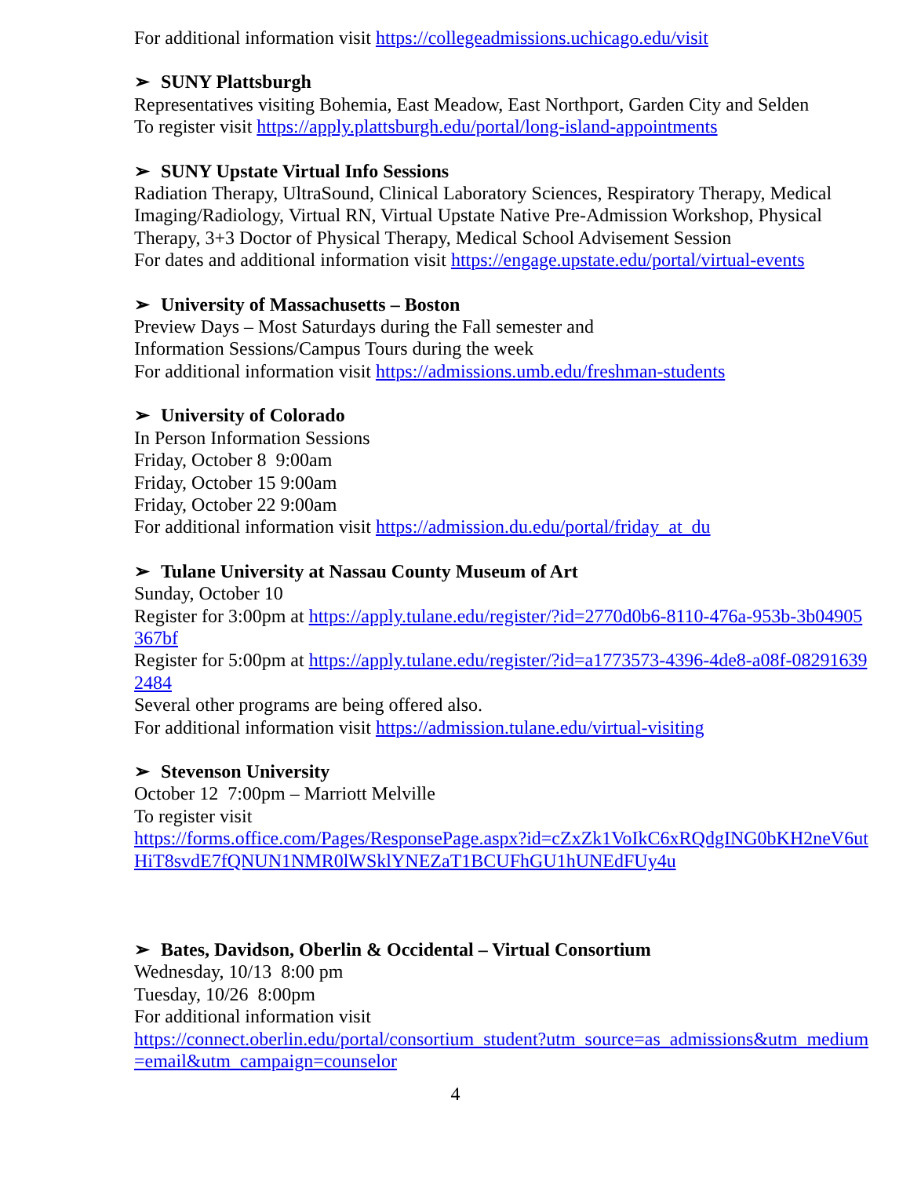For additional information visit https://collegeadmissions.uchicago.edu/visit
➢ SUNY Plattsburgh
Representatives visiting Bohemia, East Meadow, East Northport, Garden City and Selden
To register visit https://apply.plattsburgh.edu/portal/long-island-appointments
➢ SUNY Upstate Virtual Info Sessions
Radiation Therapy, UltraSound, Clinical Laboratory Sciences, Respiratory Therapy, Medical Imaging/Radiology, Virtual RN, Virtual Upstate Native Pre-Admission Workshop, Physical Therapy, 3+3 Doctor of Physical Therapy, Medical School Advisement Session
For dates and additional information visit https://engage.upstate.edu/portal/virtual-events
➢ University of Massachusetts – Boston
Preview Days – Most Saturdays during the Fall semester and
Information Sessions/Campus Tours during the week
For additional information visit https://admissions.umb.edu/freshman-students
➢ University of Colorado
In Person Information Sessions
Friday, October 8 9:00am
Friday, October 15 9:00am
Friday, October 22 9:00am
For additional information visit https://admission.du.edu/portal/friday_at_du
➢ Tulane University at Nassau County Museum of Art
Sunday, October 10
Register for 3:00pm at https://apply.tulane.edu/register/?id=2770d0b6-8110-476a-953b-3b04905367bf
Register for 5:00pm at https://apply.tulane.edu/register/?id=a1773573-4396-4de8-a08f-082916392484
Several other programs are being offered also.
For additional information visit https://admission.tulane.edu/virtual-visiting
➢ Stevenson University
October 12 7:00pm – Marriott Melville
To register visit
https://forms.office.com/Pages/ResponsePage.aspx?id=cZxZk1VoIkC6xRQdgING0bKH2neV6utHiT8svdE7fQNUN1NMR0lWSklYNEZaT1BCUFhGU1hUNEdFUy4u
➢ Bates, Davidson, Oberlin & Occidental – Virtual Consortium
Wednesday, 10/13 8:00 pm
Tuesday, 10/26 8:00pm
For additional information visit
https://connect.oberlin.edu/portal/consortium_student?utm_source=as_admissions&utm_medium=email&utm_campaign=counselor
4